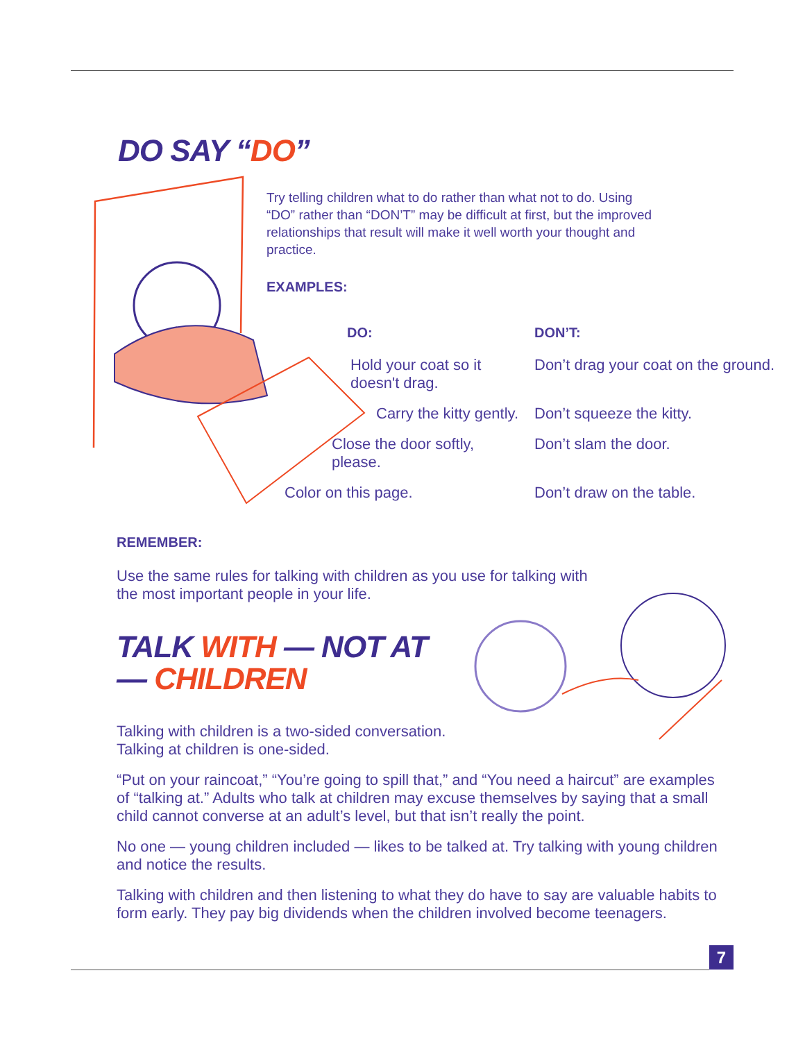DO SAY “DO”
Try telling children what to do rather than what not to do. Using “DO” rather than “DON’T” may be difficult at first, but the improved relationships that result will make it well worth your thought and practice.
EXAMPLES:
| DO: | DON’T: |
| --- | --- |
| Hold your coat so it doesn't drag. | Don’t drag your coat on the ground. |
| Carry the kitty gently. | Don’t squeeze the kitty. |
| Close the door softly, please. | Don’t slam the door. |
| Color on this page. | Don’t draw on the table. |
REMEMBER:
Use the same rules for talking with children as you use for talking with the most important people in your life.
TALK WITH — NOT AT — CHILDREN
Talking with children is a two-sided conversation.
Talking at children is one-sided.
“Put on your raincoat,” “You’re going to spill that,” and “You need a haircut” are examples of “talking at.” Adults who talk at children may excuse themselves by saying that a small child cannot converse at an adult’s level, but that isn’t really the point.
No one — young children included — likes to be talked at. Try talking with young children and notice the results.
Talking with children and then listening to what they do have to say are valuable habits to form early. They pay big dividends when the children involved become teenagers.
7